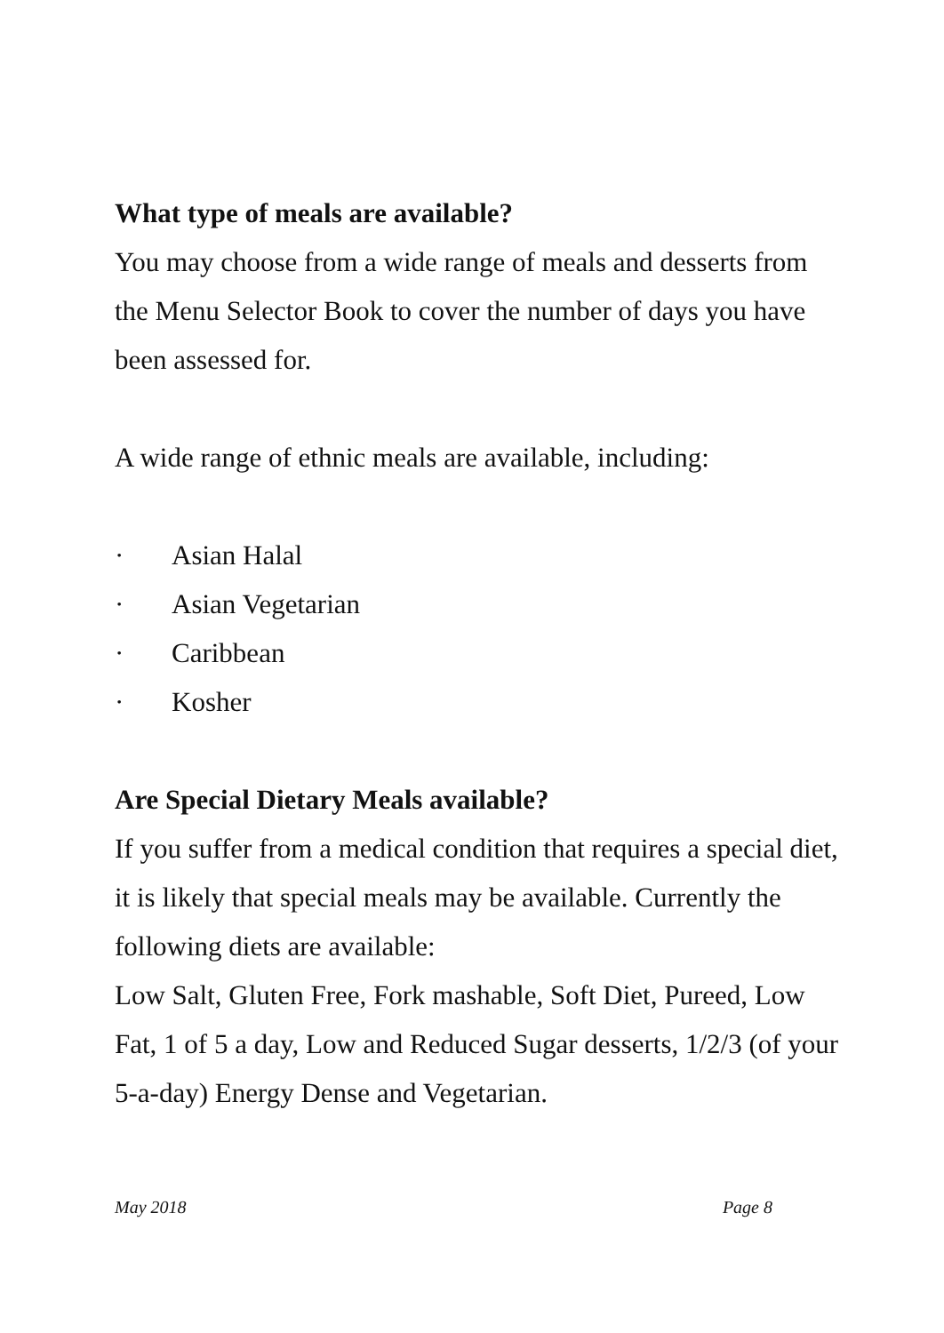What type of meals are available?
You may choose from a wide range of meals and desserts from the Menu Selector Book to cover the number of days you have been assessed for.
A wide range of ethnic meals are available, including:
· Asian Halal
· Asian Vegetarian
· Caribbean
· Kosher
Are Special Dietary Meals available?
If you suffer from a medical condition that requires a special diet, it is likely that special meals may be available. Currently the following diets are available:
Low Salt, Gluten Free, Fork mashable, Soft Diet, Pureed, Low Fat, 1 of 5 a day, Low and Reduced Sugar desserts, 1/2/3 (of your 5-a-day) Energy Dense and Vegetarian.
May 2018 Page 8